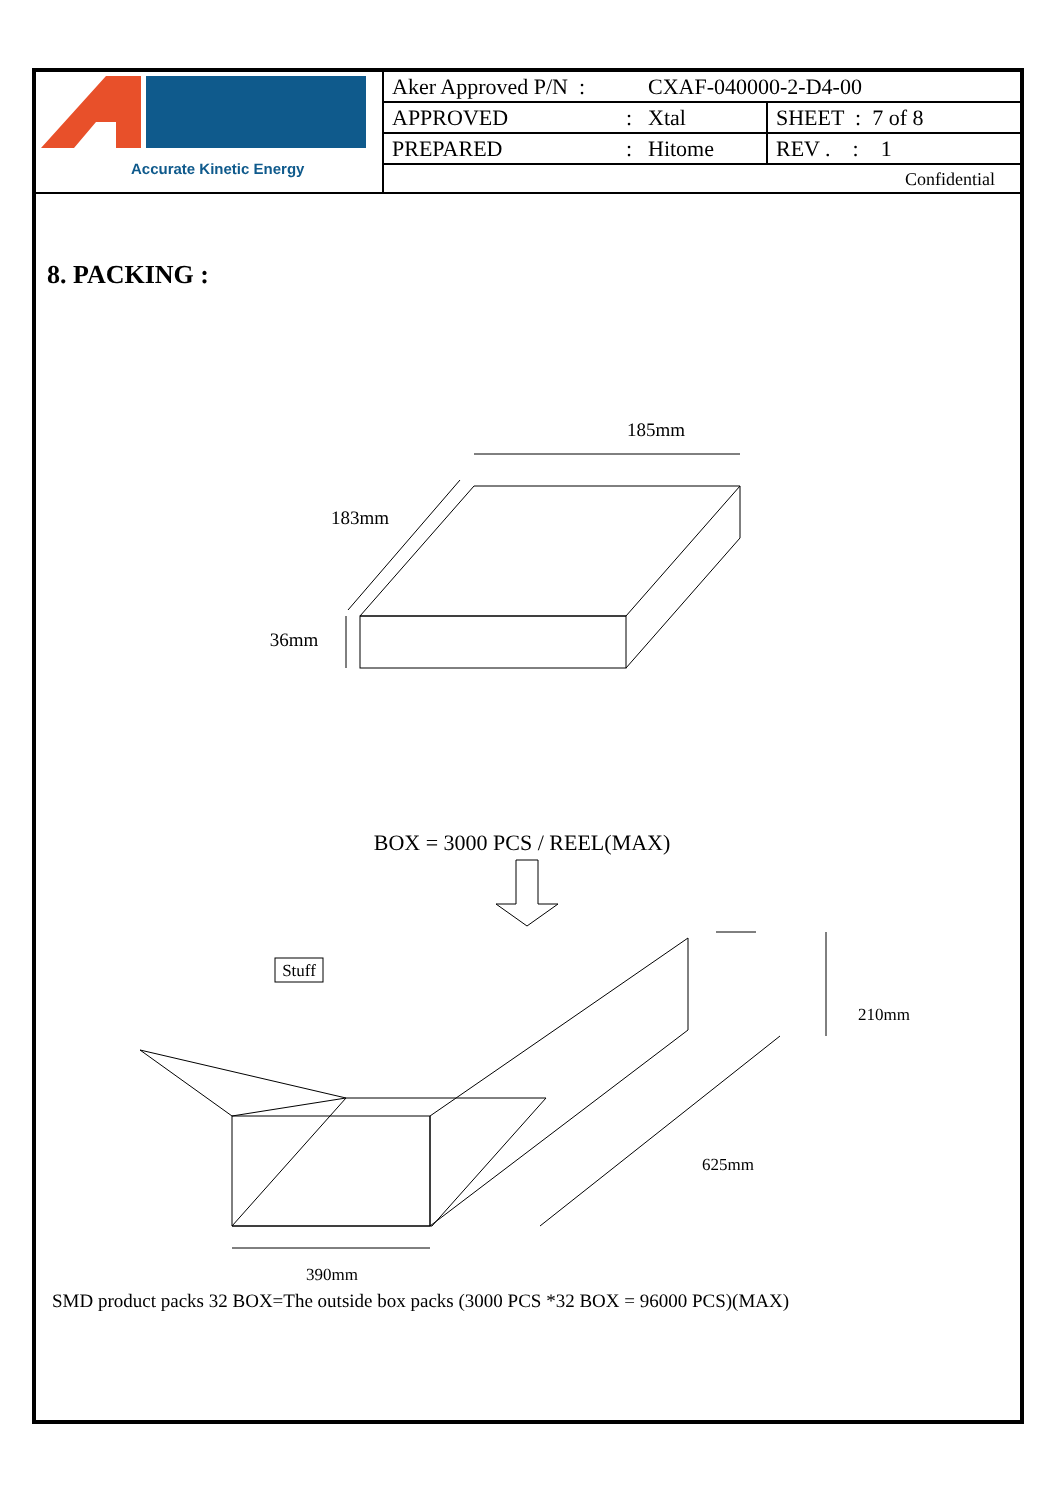Accurate Kinetic Energy
| Aker Approved P/N : | CXAF-040000-2-D4-00 | |
| APPROVED : | Xtal | SHEET : 7 of 8 |
| PREPARED : | Hitome | REV . : 1 |
| Confidential | | |
8. PACKING :
185mm
183mm
36mm
BOX = 3000 PCS / REEL(MAX)
Stuff
210mm
625mm
390mm
SMD product packs 32 BOX=The outside box packs (3000 PCS *32 BOX = 96000 PCS)(MAX)